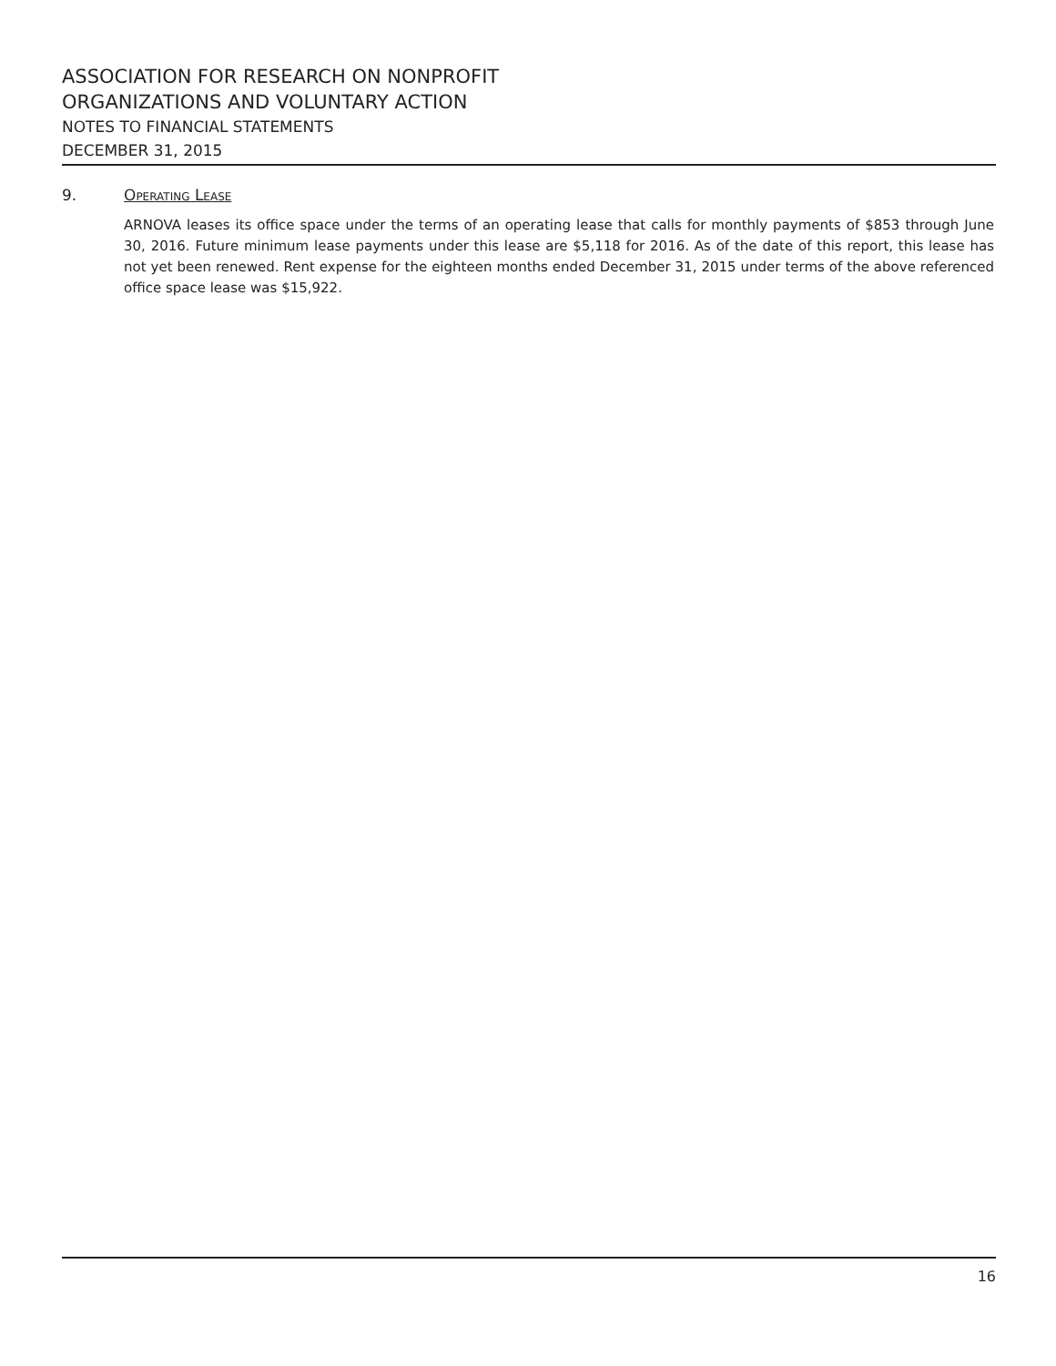ASSOCIATION FOR RESEARCH ON NONPROFIT
ORGANIZATIONS AND VOLUNTARY ACTION
NOTES TO FINANCIAL STATEMENTS
DECEMBER 31, 2015
9. Operating Lease
ARNOVA leases its office space under the terms of an operating lease that calls for monthly payments of $853 through June 30, 2016. Future minimum lease payments under this lease are $5,118 for 2016. As of the date of this report, this lease has not yet been renewed. Rent expense for the eighteen months ended December 31, 2015 under terms of the above referenced office space lease was $15,922.
16